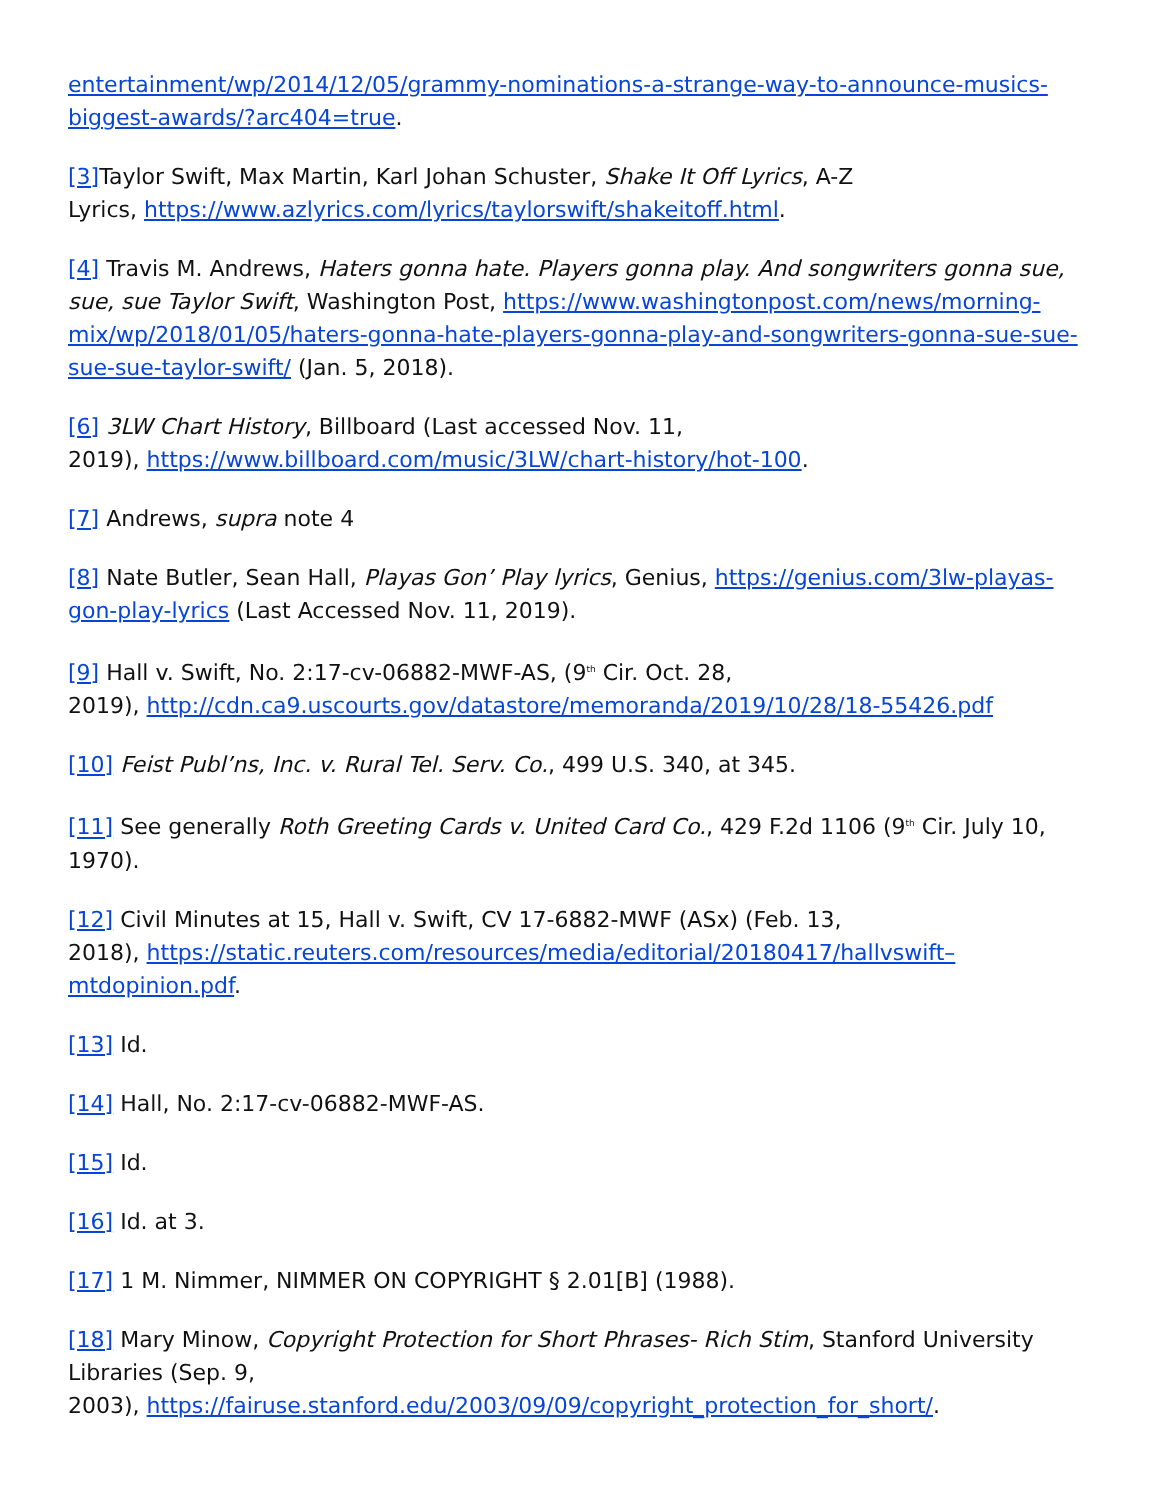entertainment/wp/2014/12/05/grammy-nominations-a-strange-way-to-announce-musics-biggest-awards/?arc404=true.
[3] Taylor Swift, Max Martin, Karl Johan Schuster, Shake It Off Lyrics, A-Z
Lyrics, https://www.azlyrics.com/lyrics/taylorswift/shakeitoff.html.
[4] Travis M. Andrews, Haters gonna hate. Players gonna play. And songwriters gonna sue, sue, sue Taylor Swift, Washington Post, https://www.washingtonpost.com/news/morning-mix/wp/2018/01/05/haters-gonna-hate-players-gonna-play-and-songwriters-gonna-sue-sue-sue-sue-taylor-swift/ (Jan. 5, 2018).
[6] 3LW Chart History, Billboard (Last accessed Nov. 11,
2019), https://www.billboard.com/music/3LW/chart-history/hot-100.
[7] Andrews, supra note 4
[8] Nate Butler, Sean Hall, Playas Gon’ Play lyrics, Genius, https://genius.com/3lw-playas-gon-play-lyrics (Last Accessed Nov. 11, 2019).
[9] Hall v. Swift, No. 2:17-cv-06882-MWF-AS, (9<sup>th</sup> Cir. Oct. 28,
2019), http://cdn.ca9.uscourts.gov/datastore/memoranda/2019/10/28/18-55426.pdf
[10] Feist Publ’ns, Inc. v. Rural Tel. Serv. Co., 499 U.S. 340, at 345.
[11] See generally Roth Greeting Cards v. United Card Co., 429 F.2d 1106 (9<sup>th</sup> Cir. July 10, 1970).
[12] Civil Minutes at 15, Hall v. Swift, CV 17-6882-MWF (ASx) (Feb. 13,
2018), https://static.reuters.com/resources/media/editorial/20180417/hallvswift–mtdopinion.pdf.
[13] Id.
[14] Hall, No. 2:17-cv-06882-MWF-AS.
[15] Id.
[16] Id. at 3.
[17] 1 M. Nimmer, NIMMER ON COPYRIGHT § 2.01[B] (1988).
[18] Mary Minow, Copyright Protection for Short Phrases- Rich Stim, Stanford University Libraries (Sep. 9,
2003), https://fairuse.stanford.edu/2003/09/09/copyright_protection_for_short/.